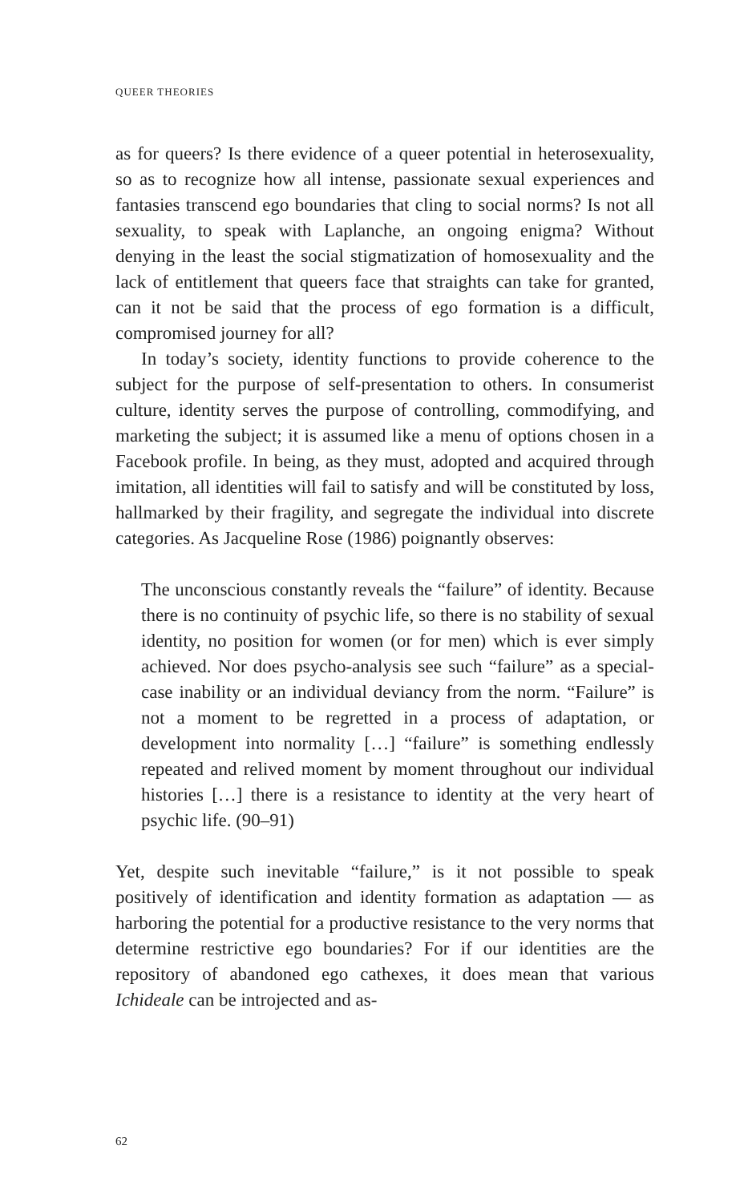QUEER THEORIES
as for queers? Is there evidence of a queer potential in hetero­sexuality, so as to recognize how all intense, passionate sexual experiences and fantasies transcend ego boundaries that cling to social norms? Is not all sexuality, to speak with Laplanche, an ongoing enigma? Without denying in the least the social stig­matization of homosexuality and the lack of entitlement that queers face that straights can take for granted, can it not be said that the process of ego formation is a difficult, compromised journey for all?
In today’s society, identity functions to provide coherence to the subject for the purpose of self-presentation to others. In consumerist culture, identity serves the purpose of controlling, commodifying, and marketing the subject; it is assumed like a menu of options chosen in a Facebook profile. In being, as they must, adopted and acquired through imitation, all identities will fail to satisfy and will be constituted by loss, hallmarked by their fragility, and segregate the individual into discrete categories. As Jacqueline Rose (1986) poignantly observes:
The unconscious constantly reveals the “failure” of identity. Because there is no continuity of psychic life, so there is no stability of sexual identity, no position for women (or for men) which is ever simply achieved. Nor does psycho-anal­ysis see such “failure” as a special-case inability or an indi­vidual deviancy from the norm. “Failure” is not a moment to be regretted in a process of adaptation, or development into normality […] “failure” is something endlessly repeated and relived moment by moment throughout our individual his­tories […] there is a resistance to identity at the very heart of psychic life. (90–91)
Yet, despite such inevitable “failure,” is it not possible to speak positively of identification and identity formation as adapta­tion — as harboring the potential for a productive resistance to the very norms that determine restrictive ego boundaries? For if our identities are the repository of abandoned ego cathexes, it does mean that various Ichideale can be introjected and as-
62